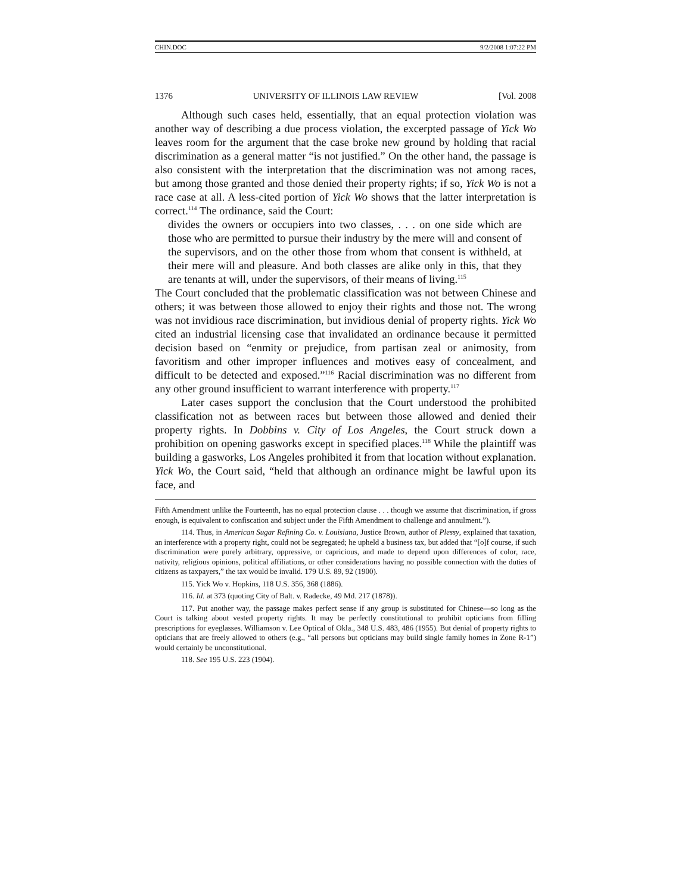CHIN.DOC 9/2/2008 1:07:22 PM
1376 UNIVERSITY OF ILLINOIS LAW REVIEW [Vol. 2008
Although such cases held, essentially, that an equal protection violation was another way of describing a due process violation, the excerpted passage of Yick Wo leaves room for the argument that the case broke new ground by holding that racial discrimination as a general matter “is not justified.” On the other hand, the passage is also consistent with the interpretation that the discrimination was not among races, but among those granted and those denied their property rights; if so, Yick Wo is not a race case at all. A less-cited portion of Yick Wo shows that the latter interpretation is correct.<sup>114</sup> The ordinance, said the Court:
divides the owners or occupiers into two classes, . . . on one side which are those who are permitted to pursue their industry by the mere will and consent of the supervisors, and on the other those from whom that consent is withheld, at their mere will and pleasure. And both classes are alike only in this, that they are tenants at will, under the supervisors, of their means of living.<sup>115</sup>
The Court concluded that the problematic classification was not between Chinese and others; it was between those allowed to enjoy their rights and those not. The wrong was not invidious race discrimination, but invidious denial of property rights. Yick Wo cited an industrial licensing case that invalidated an ordinance because it permitted decision based on “enmity or prejudice, from partisan zeal or animosity, from favoritism and other improper influences and motives easy of concealment, and difficult to be detected and exposed.”<sup>116</sup> Racial discrimination was no different from any other ground insufficient to warrant interference with property.<sup>117</sup>
Later cases support the conclusion that the Court understood the prohibited classification not as between races but between those allowed and denied their property rights. In Dobbins v. City of Los Angeles, the Court struck down a prohibition on opening gasworks except in specified places.<sup>118</sup> While the plaintiff was building a gasworks, Los Angeles prohibited it from that location without explanation. Yick Wo, the Court said, “held that although an ordinance might be lawful upon its face, and
Fifth Amendment unlike the Fourteenth, has no equal protection clause . . . though we assume that discrimination, if gross enough, is equivalent to confiscation and subject under the Fifth Amendment to challenge and annulment.”).
114. Thus, in American Sugar Refining Co. v. Louisiana, Justice Brown, author of Plessy, explained that taxation, an interference with a property right, could not be segregated; he upheld a business tax, but added that “[o]f course, if such discrimination were purely arbitrary, oppressive, or capricious, and made to depend upon differences of color, race, nativity, religious opinions, political affiliations, or other considerations having no possible connection with the duties of citizens as taxpayers,” the tax would be invalid. 179 U.S. 89, 92 (1900).
115. Yick Wo v. Hopkins, 118 U.S. 356, 368 (1886).
116. Id. at 373 (quoting City of Balt. v. Radecke, 49 Md. 217 (1878)).
117. Put another way, the passage makes perfect sense if any group is substituted for Chinese—so long as the Court is talking about vested property rights. It may be perfectly constitutional to prohibit opticians from filling prescriptions for eyeglasses. Williamson v. Lee Optical of Okla., 348 U.S. 483, 486 (1955). But denial of property rights to opticians that are freely allowed to others (e.g., “all persons but opticians may build single family homes in Zone R-1”) would certainly be unconstitutional.
118. See 195 U.S. 223 (1904).